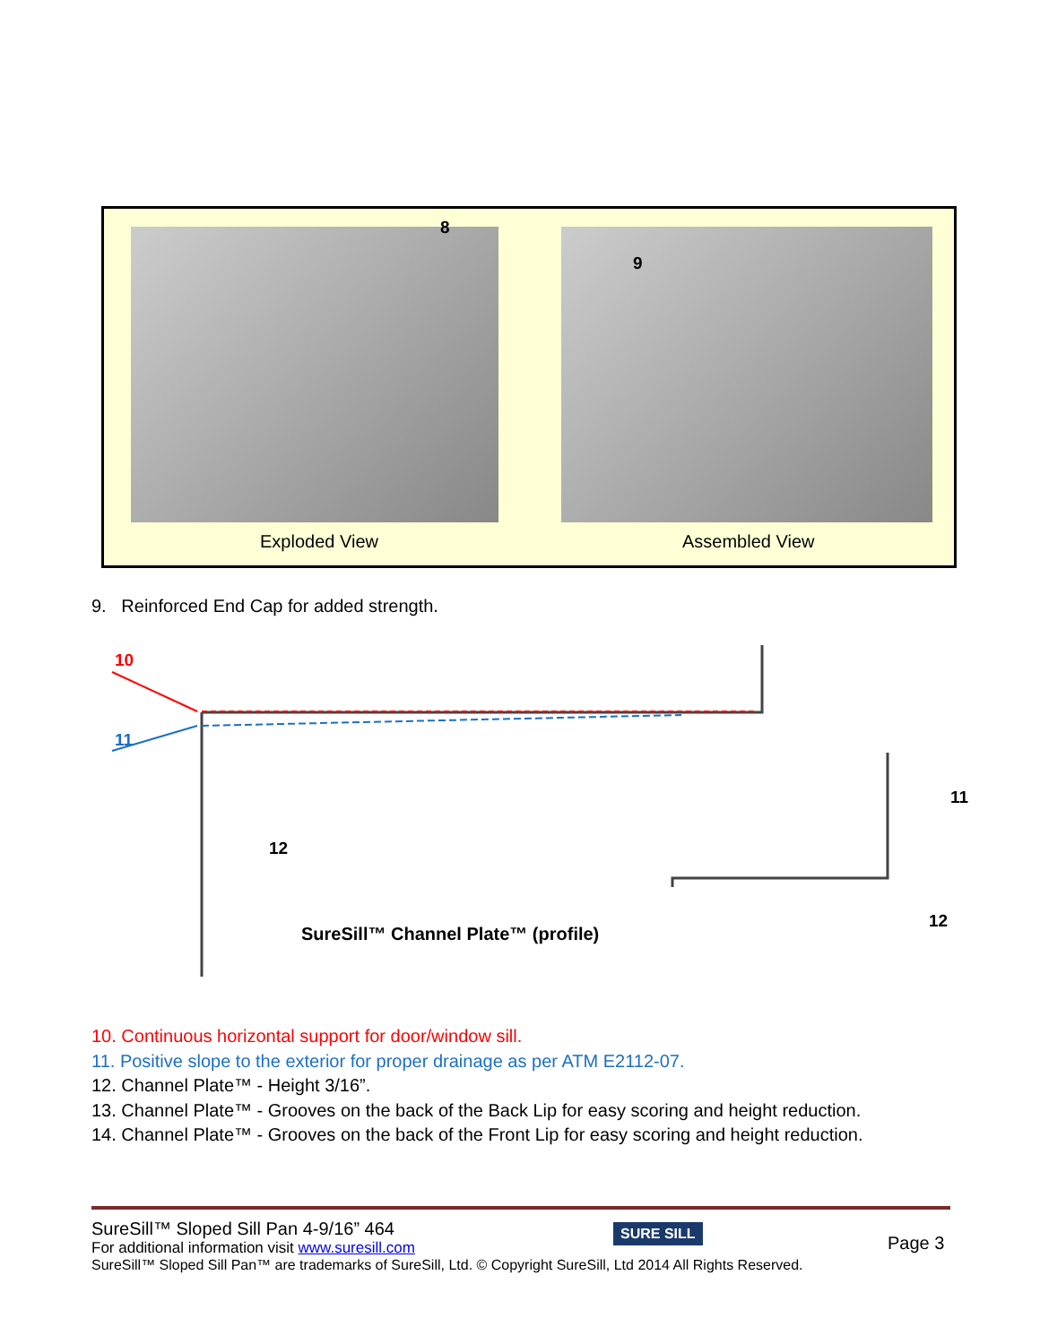8
9
Exploded View Assembled View
9. Reinforced End Cap for added strength.
10
11
11
12
12
SureSill™ Channel Plate™ (profile)
10. Continuous horizontal support for door/window sill.
11. Positive slope to the exterior for proper drainage as per ATM E2112-07.
12. Channel Plate™ - Height 3/16”.
13. Channel Plate™ - Grooves on the back of the Back Lip for easy scoring and height reduction.
14. Channel Plate™ - Grooves on the back of the Front Lip for easy scoring and height reduction.
SureSill™ Sloped Sill Pan 4-9/16” 464
For additional information visit www.suresill.com
Page 3
SURE SILL
SureSill™ Sloped Sill Pan™ are trademarks of SureSill, Ltd. © Copyright SureSill, Ltd 2014 All Rights Reserved.